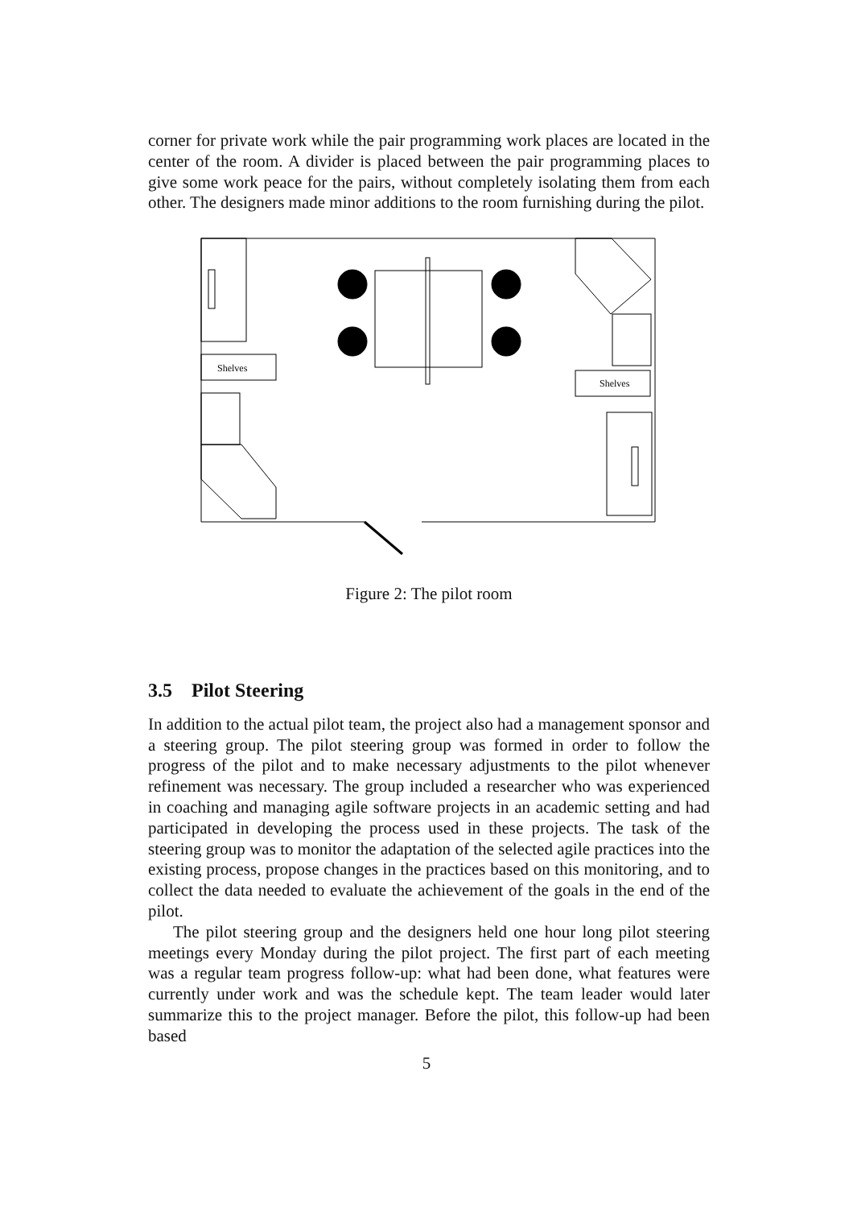corner for private work while the pair programming work places are located in the center of the room. A divider is placed between the pair programming places to give some work peace for the pairs, without completely isolating them from each other. The designers made minor additions to the room furnishing during the pilot.
Shelves
Shelves
Figure 2: The pilot room
3.5 Pilot Steering
In addition to the actual pilot team, the project also had a management sponsor and a steering group. The pilot steering group was formed in order to follow the progress of the pilot and to make necessary adjustments to the pilot whenever refinement was necessary. The group included a researcher who was experienced in coaching and managing agile software projects in an academic setting and had participated in developing the process used in these projects. The task of the steering group was to monitor the adaptation of the selected agile practices into the existing process, propose changes in the practices based on this monitoring, and to collect the data needed to evaluate the achievement of the goals in the end of the pilot.
The pilot steering group and the designers held one hour long pilot steering meetings every Monday during the pilot project. The first part of each meeting was a regular team progress follow-up: what had been done, what features were currently under work and was the schedule kept. The team leader would later summarize this to the project manager. Before the pilot, this follow-up had been based
5